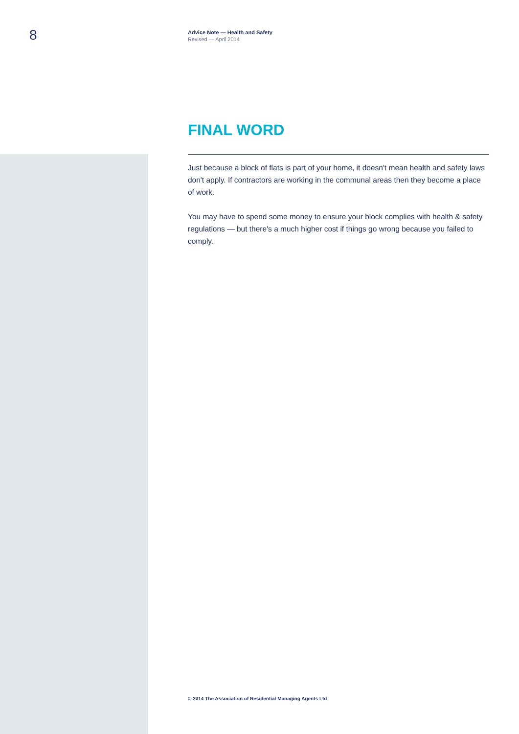8
Advice Note — Health and Safety
Revised — April 2014
FINAL WORD
Just because a block of flats is part of your home, it doesn't mean health and safety laws don't apply. If contractors are working in the communal areas then they become a place of work.
You may have to spend some money to ensure your block complies with health & safety regulations — but there's a much higher cost if things go wrong because you failed to comply.
© 2014 The Association of Residential Managing Agents Ltd